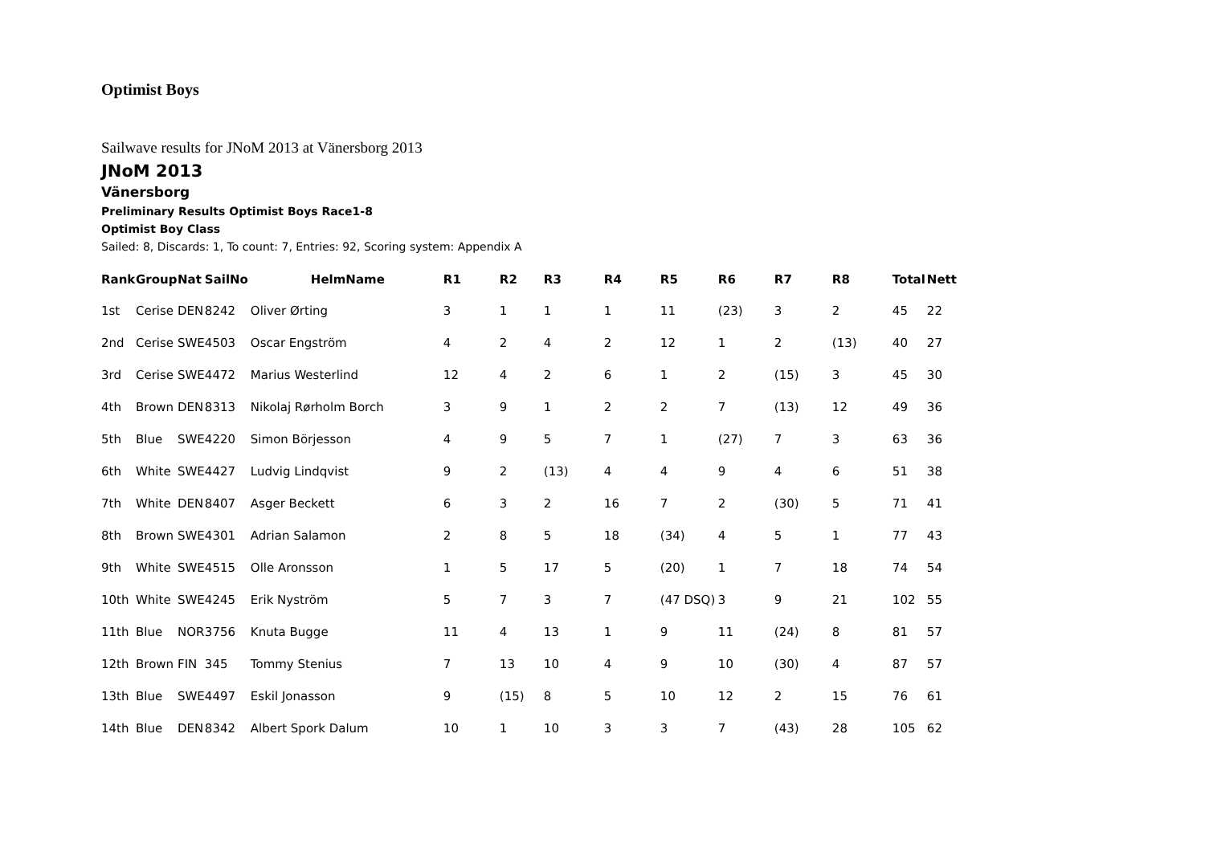Optimist Boys
Sailwave results for JNoM 2013 at Vänersborg 2013
JNoM 2013
Vänersborg
Preliminary Results Optimist Boys Race1-8
Optimist Boy Class
Sailed: 8, Discards: 1, To count: 7, Entries: 92, Scoring system: Appendix A
| Rank | Group | Nat | SailNo | HelmName | R1 | R2 | R3 | R4 | R5 | R6 | R7 | R8 | Total | Nett |
| --- | --- | --- | --- | --- | --- | --- | --- | --- | --- | --- | --- | --- | --- | --- |
| 1st | Cerise | DEN | 8242 | Oliver Ørting | 3 | 1 | 1 | 1 | 11 | (23) | 3 | 2 | 45 | 22 |
| 2nd | Cerise | SWE | 4503 | Oscar Engström | 4 | 2 | 4 | 2 | 12 | 1 | 2 | (13) | 40 | 27 |
| 3rd | Cerise | SWE | 4472 | Marius Westerlind | 12 | 4 | 2 | 6 | 1 | 2 | (15) | 3 | 45 | 30 |
| 4th | Brown | DEN | 8313 | Nikolaj Rørholm Borch | 3 | 9 | 1 | 2 | 2 | 7 | (13) | 12 | 49 | 36 |
| 5th | Blue | SWE | 4220 | Simon Börjesson | 4 | 9 | 5 | 7 | 1 | (27) | 7 | 3 | 63 | 36 |
| 6th | White | SWE | 4427 | Ludvig Lindqvist | 9 | 2 | (13) | 4 | 4 | 9 | 4 | 6 | 51 | 38 |
| 7th | White | DEN | 8407 | Asger Beckett | 6 | 3 | 2 | 16 | 7 | 2 | (30) | 5 | 71 | 41 |
| 8th | Brown | SWE | 4301 | Adrian Salamon | 2 | 8 | 5 | 18 | (34) | 4 | 5 | 1 | 77 | 43 |
| 9th | White | SWE | 4515 | Olle Aronsson | 1 | 5 | 17 | 5 | (20) | 1 | 7 | 18 | 74 | 54 |
| 10th | White | SWE | 4245 | Erik Nyström | 5 | 7 | 3 | 7 | (47 DSQ) | 3 | 9 | 21 | 102 | 55 |
| 11th | Blue | NOR | 3756 | Knuta Bugge | 11 | 4 | 13 | 1 | 9 | 11 | (24) | 8 | 81 | 57 |
| 12th | Brown | FIN | 345 | Tommy Stenius | 7 | 13 | 10 | 4 | 9 | 10 | (30) | 4 | 87 | 57 |
| 13th | Blue | SWE | 4497 | Eskil Jonasson | 9 | (15) | 8 | 5 | 10 | 12 | 2 | 15 | 76 | 61 |
| 14th | Blue | DEN | 8342 | Albert Spork Dalum | 10 | 1 | 10 | 3 | 3 | 7 | (43) | 28 | 105 | 62 |